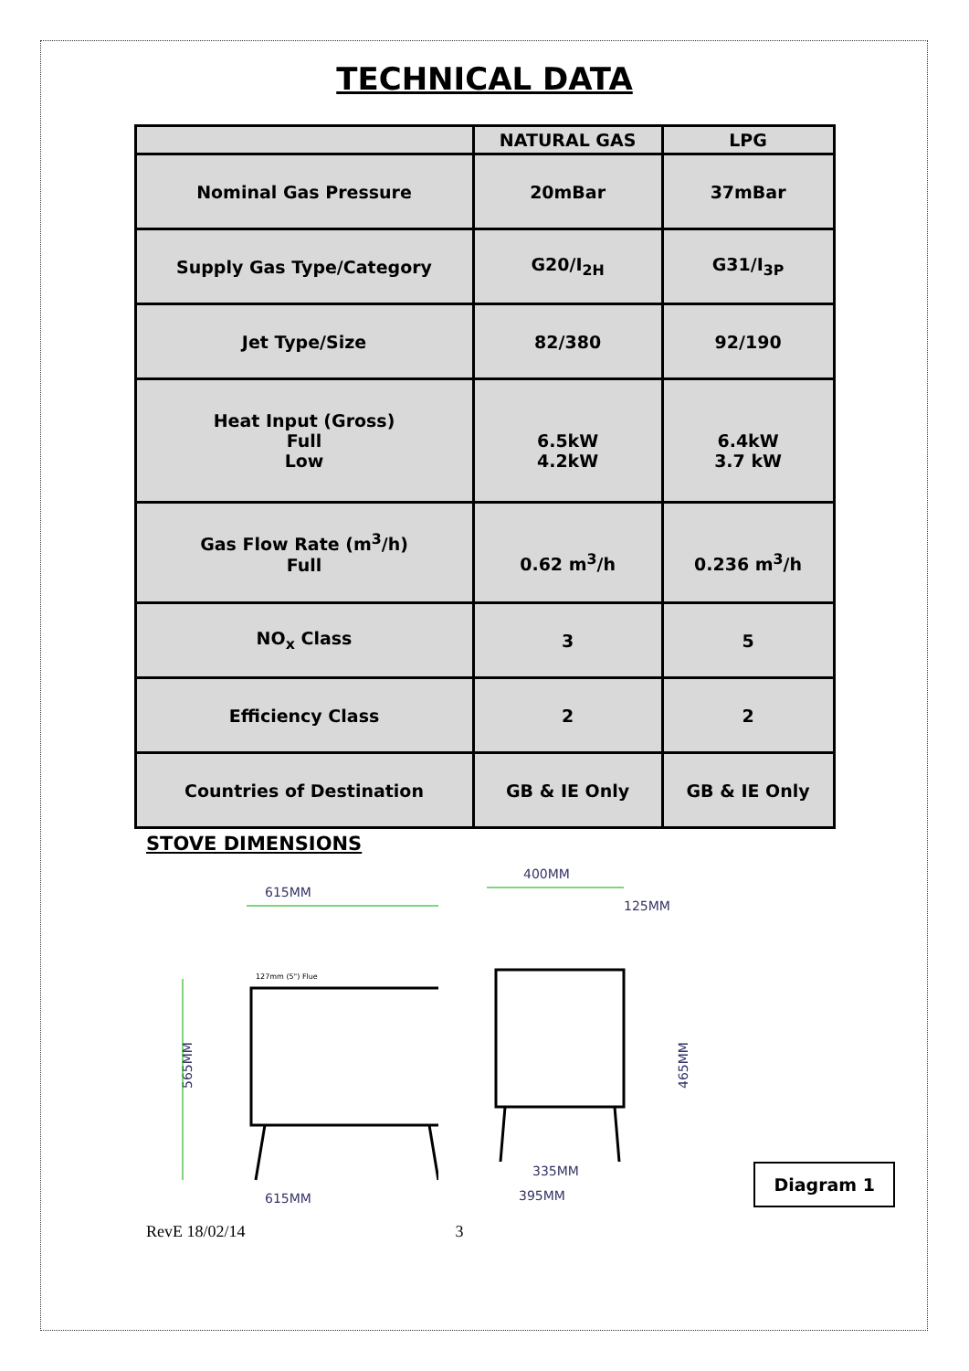TECHNICAL DATA
| | NATURAL GAS | LPG |
| --- | --- | --- |
| Nominal Gas Pressure | 20mBar | 37mBar |
| Supply Gas Type/Category | G20/I<sub>2H</sub> | G31/I<sub>3P</sub> |
| Jet Type/Size | 82/380 | 92/190 |
| Heat Input (Gross) Full Low | 6.5kW 4.2kW | 6.4kW 3.7 kW |
| Gas Flow Rate (m<sup>3</sup>/h) Full | 0.62 m<sup>3</sup>/h | 0.236 m<sup>3</sup>/h |
| NO<sub>x</sub> Class | 3 | 5 |
| Efficiency Class | 2 | 2 |
| Countries of Destination | GB & IE Only | GB & IE Only |
STOVE DIMENSIONS
615MM
127mm (5") Flue
565MM
615MM
400MM
125MM
465MM
335MM
395MM
Diagram 1
RevE 18/02/14 3